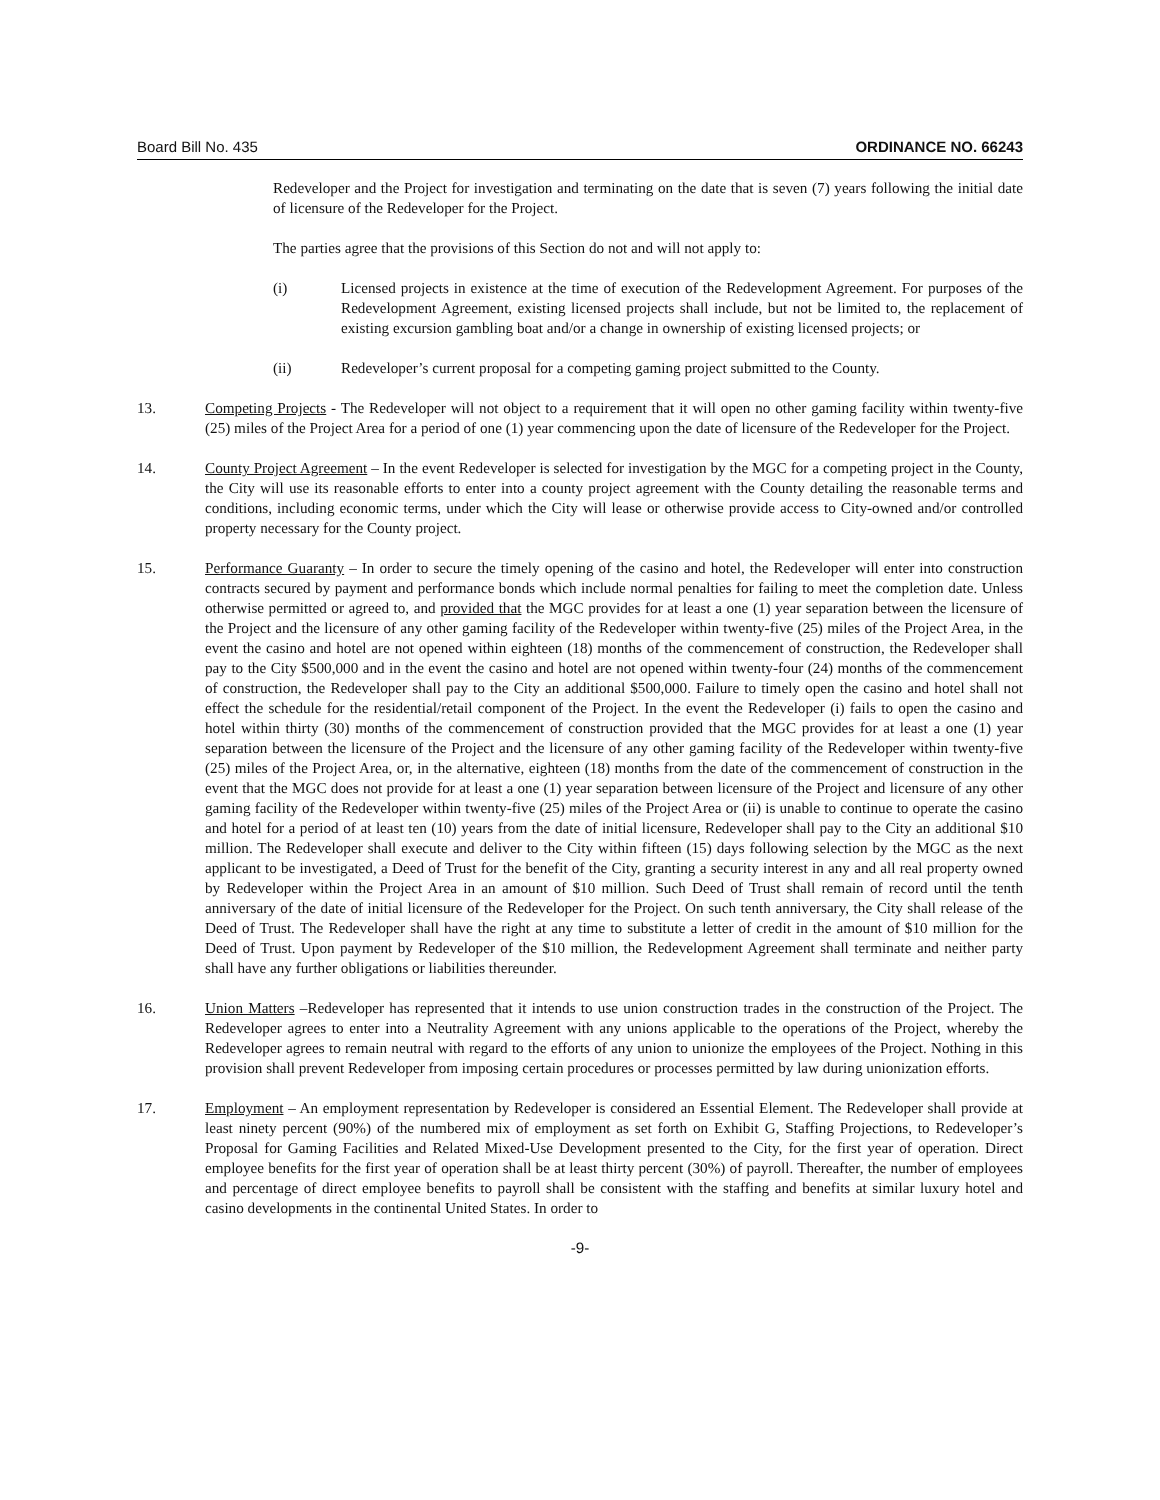Board Bill No. 435 ORDINANCE NO. 66243
Redeveloper and the Project for investigation and terminating on the date that is seven (7) years following the initial date of licensure of the Redeveloper for the Project.
The parties agree that the provisions of this Section do not and will not apply to:
(i) Licensed projects in existence at the time of execution of the Redevelopment Agreement. For purposes of the Redevelopment Agreement, existing licensed projects shall include, but not be limited to, the replacement of existing excursion gambling boat and/or a change in ownership of existing licensed projects; or
(ii) Redeveloper’s current proposal for a competing gaming project submitted to the County.
13. Competing Projects - The Redeveloper will not object to a requirement that it will open no other gaming facility within twenty-five (25) miles of the Project Area for a period of one (1) year commencing upon the date of licensure of the Redeveloper for the Project.
14. County Project Agreement – In the event Redeveloper is selected for investigation by the MGC for a competing project in the County, the City will use its reasonable efforts to enter into a county project agreement with the County detailing the reasonable terms and conditions, including economic terms, under which the City will lease or otherwise provide access to City-owned and/or controlled property necessary for the County project.
15. Performance Guaranty – In order to secure the timely opening of the casino and hotel, the Redeveloper will enter into construction contracts secured by payment and performance bonds which include normal penalties for failing to meet the completion date. Unless otherwise permitted or agreed to, and provided that the MGC provides for at least a one (1) year separation between the licensure of the Project and the licensure of any other gaming facility of the Redeveloper within twenty-five (25) miles of the Project Area, in the event the casino and hotel are not opened within eighteen (18) months of the commencement of construction, the Redeveloper shall pay to the City $500,000 and in the event the casino and hotel are not opened within twenty-four (24) months of the commencement of construction, the Redeveloper shall pay to the City an additional $500,000. Failure to timely open the casino and hotel shall not effect the schedule for the residential/retail component of the Project. In the event the Redeveloper (i) fails to open the casino and hotel within thirty (30) months of the commencement of construction provided that the MGC provides for at least a one (1) year separation between the licensure of the Project and the licensure of any other gaming facility of the Redeveloper within twenty-five (25) miles of the Project Area, or, in the alternative, eighteen (18) months from the date of the commencement of construction in the event that the MGC does not provide for at least a one (1) year separation between licensure of the Project and licensure of any other gaming facility of the Redeveloper within twenty-five (25) miles of the Project Area or (ii) is unable to continue to operate the casino and hotel for a period of at least ten (10) years from the date of initial licensure, Redeveloper shall pay to the City an additional $10 million. The Redeveloper shall execute and deliver to the City within fifteen (15) days following selection by the MGC as the next applicant to be investigated, a Deed of Trust for the benefit of the City, granting a security interest in any and all real property owned by Redeveloper within the Project Area in an amount of $10 million. Such Deed of Trust shall remain of record until the tenth anniversary of the date of initial licensure of the Redeveloper for the Project. On such tenth anniversary, the City shall release of the Deed of Trust. The Redeveloper shall have the right at any time to substitute a letter of credit in the amount of $10 million for the Deed of Trust. Upon payment by Redeveloper of the $10 million, the Redevelopment Agreement shall terminate and neither party shall have any further obligations or liabilities thereunder.
16. Union Matters –Redeveloper has represented that it intends to use union construction trades in the construction of the Project. The Redeveloper agrees to enter into a Neutrality Agreement with any unions applicable to the operations of the Project, whereby the Redeveloper agrees to remain neutral with regard to the efforts of any union to unionize the employees of the Project. Nothing in this provision shall prevent Redeveloper from imposing certain procedures or processes permitted by law during unionization efforts.
17. Employment – An employment representation by Redeveloper is considered an Essential Element. The Redeveloper shall provide at least ninety percent (90%) of the numbered mix of employment as set forth on Exhibit G, Staffing Projections, to Redeveloper’s Proposal for Gaming Facilities and Related Mixed-Use Development presented to the City, for the first year of operation. Direct employee benefits for the first year of operation shall be at least thirty percent (30%) of payroll. Thereafter, the number of employees and percentage of direct employee benefits to payroll shall be consistent with the staffing and benefits at similar luxury hotel and casino developments in the continental United States. In order to
-9-